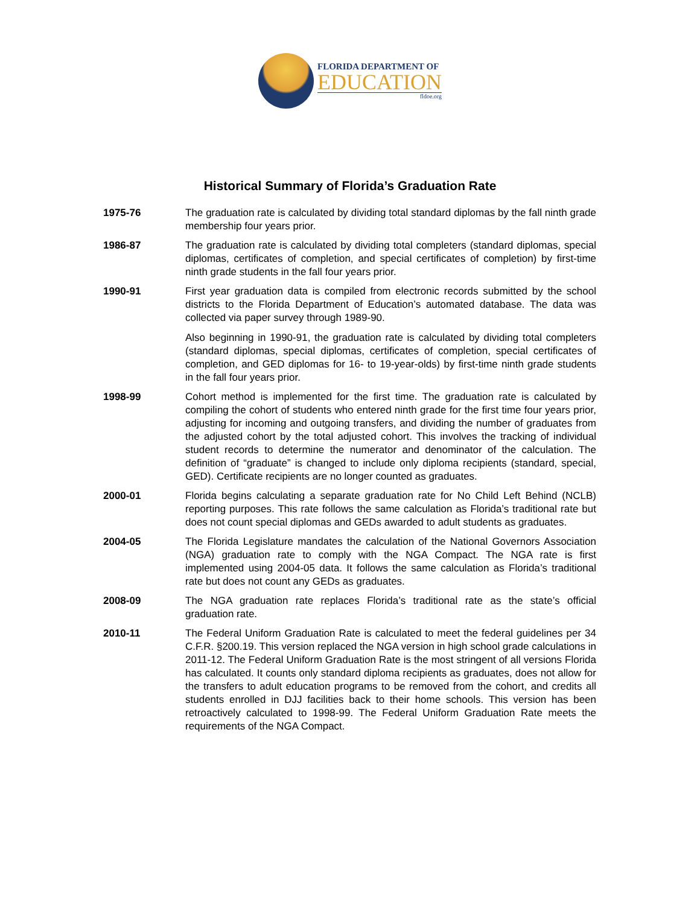FLORIDA DEPARTMENT OF
EDUCATION
fldoe.org
Historical Summary of Florida’s Graduation Rate
1975-76 The graduation rate is calculated by dividing total standard diplomas by the fall ninth grade membership four years prior.
1986-87 The graduation rate is calculated by dividing total completers (standard diplomas, special diplomas, certificates of completion, and special certificates of completion) by first-time ninth grade students in the fall four years prior.
1990-91 First year graduation data is compiled from electronic records submitted by the school districts to the Florida Department of Education’s automated database. The data was collected via paper survey through 1989-90.
Also beginning in 1990-91, the graduation rate is calculated by dividing total completers (standard diplomas, special diplomas, certificates of completion, special certificates of completion, and GED diplomas for 16- to 19-year-olds) by first-time ninth grade students in the fall four years prior.
1998-99 Cohort method is implemented for the first time. The graduation rate is calculated by compiling the cohort of students who entered ninth grade for the first time four years prior, adjusting for incoming and outgoing transfers, and dividing the number of graduates from the adjusted cohort by the total adjusted cohort. This involves the tracking of individual student records to determine the numerator and denominator of the calculation. The definition of “graduate” is changed to include only diploma recipients (standard, special, GED). Certificate recipients are no longer counted as graduates.
2000-01 Florida begins calculating a separate graduation rate for No Child Left Behind (NCLB) reporting purposes. This rate follows the same calculation as Florida’s traditional rate but does not count special diplomas and GEDs awarded to adult students as graduates.
2004-05 The Florida Legislature mandates the calculation of the National Governors Association (NGA) graduation rate to comply with the NGA Compact. The NGA rate is first implemented using 2004-05 data. It follows the same calculation as Florida’s traditional rate but does not count any GEDs as graduates.
2008-09 The NGA graduation rate replaces Florida’s traditional rate as the state’s official graduation rate.
2010-11 The Federal Uniform Graduation Rate is calculated to meet the federal guidelines per 34 C.F.R. §200.19. This version replaced the NGA version in high school grade calculations in 2011-12. The Federal Uniform Graduation Rate is the most stringent of all versions Florida has calculated. It counts only standard diploma recipients as graduates, does not allow for the transfers to adult education programs to be removed from the cohort, and credits all students enrolled in DJJ facilities back to their home schools. This version has been retroactively calculated to 1998-99. The Federal Uniform Graduation Rate meets the requirements of the NGA Compact.